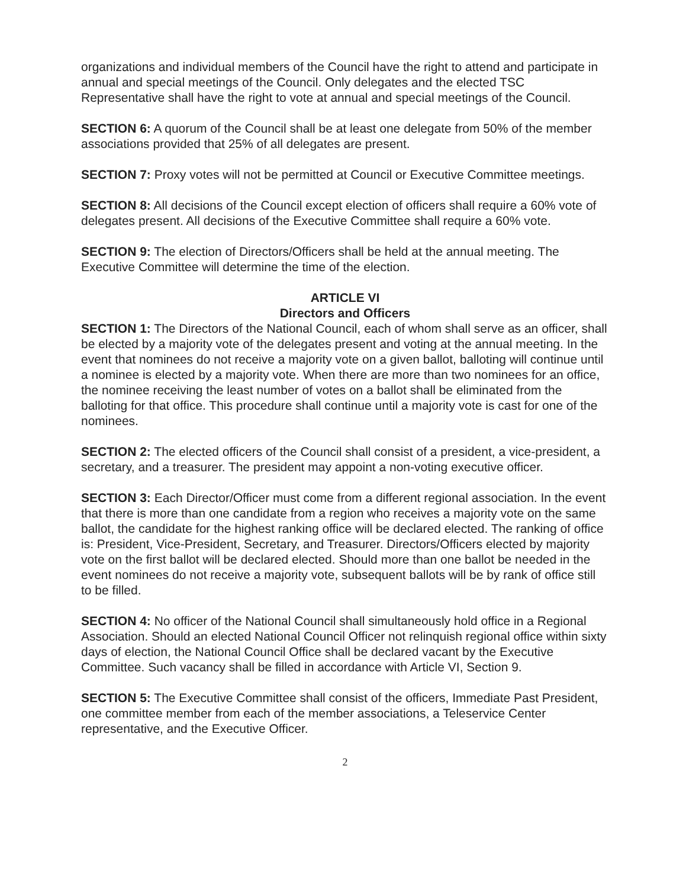organizations and individual members of the Council have the right to attend and participate in annual and special meetings of the Council. Only delegates and the elected TSC Representative shall have the right to vote at annual and special meetings of the Council.
SECTION 6: A quorum of the Council shall be at least one delegate from 50% of the member associations provided that 25% of all delegates are present.
SECTION 7: Proxy votes will not be permitted at Council or Executive Committee meetings.
SECTION 8: All decisions of the Council except election of officers shall require a 60% vote of delegates present. All decisions of the Executive Committee shall require a 60% vote.
SECTION 9: The election of Directors/Officers shall be held at the annual meeting. The Executive Committee will determine the time of the election.
ARTICLE VI
Directors and Officers
SECTION 1: The Directors of the National Council, each of whom shall serve as an officer, shall be elected by a majority vote of the delegates present and voting at the annual meeting. In the event that nominees do not receive a majority vote on a given ballot, balloting will continue until a nominee is elected by a majority vote. When there are more than two nominees for an office, the nominee receiving the least number of votes on a ballot shall be eliminated from the balloting for that office. This procedure shall continue until a majority vote is cast for one of the nominees.
SECTION 2: The elected officers of the Council shall consist of a president, a vice-president, a secretary, and a treasurer. The president may appoint a non-voting executive officer.
SECTION 3: Each Director/Officer must come from a different regional association. In the event that there is more than one candidate from a region who receives a majority vote on the same ballot, the candidate for the highest ranking office will be declared elected. The ranking of office is: President, Vice-President, Secretary, and Treasurer. Directors/Officers elected by majority vote on the first ballot will be declared elected. Should more than one ballot be needed in the event nominees do not receive a majority vote, subsequent ballots will be by rank of office still to be filled.
SECTION 4: No officer of the National Council shall simultaneously hold office in a Regional Association. Should an elected National Council Officer not relinquish regional office within sixty days of election, the National Council Office shall be declared vacant by the Executive Committee. Such vacancy shall be filled in accordance with Article VI, Section 9.
SECTION 5: The Executive Committee shall consist of the officers, Immediate Past President, one committee member from each of the member associations, a Teleservice Center representative, and the Executive Officer.
2